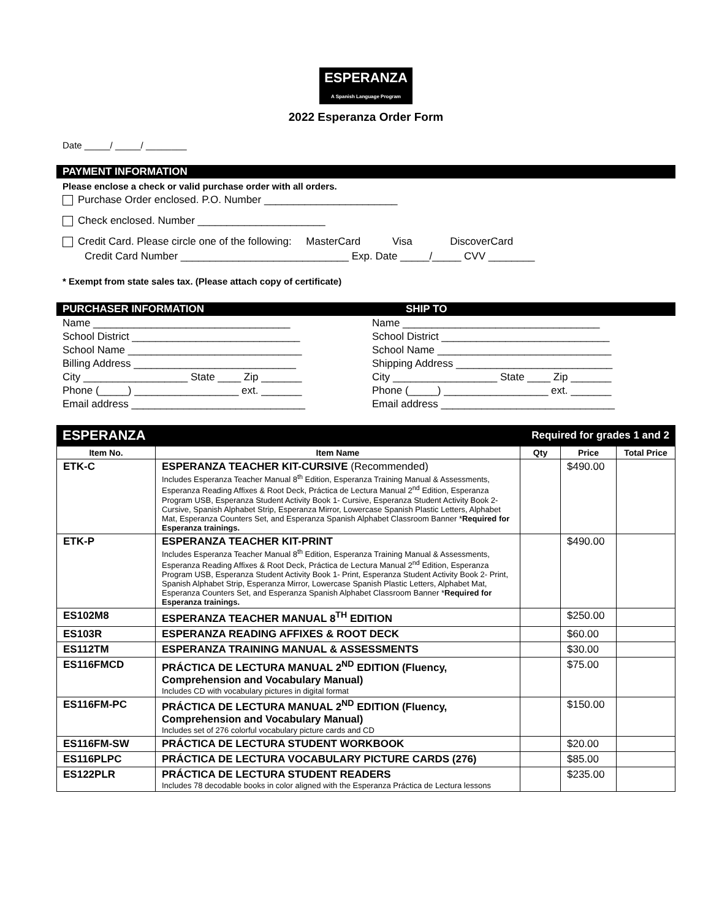ESPERANZA
A Spanish Language Program
2022 Esperanza Order Form
Date _____/ _____/ ________
PAYMENT INFORMATION
Please enclose a check or valid purchase order with all orders.
Purchase Order enclosed. P.O. Number _______________________
Check enclosed. Number ______________________
Credit Card. Please circle one of the following: MasterCard Visa DiscoverCard
Credit Card Number _____________________________ Exp. Date _____/_____ CVV ________
* Exempt from state sales tax. (Please attach copy of certificate)
PURCHASER INFORMATION SHIP TO
Name __________________________________
School District _____________________________
School Name ______________________________
Billing Address ____________________________
City __________________ State ____ Zip _______
Phone (_____) __________________ ext. _______
Email address ______________________________
Name __________________________________
School District _____________________________
School Name ______________________________
Shipping Address ___________________________
City __________________ State ____ Zip _______
Phone (_____) __________________ ext. _______
Email address ______________________________
ESPERANZA Required for grades 1 and 2
| Item No. | Item Name | Qty | Price | Total Price |
| --- | --- | --- | --- | --- |
| ETK-C | ESPERANZA TEACHER KIT-CURSIVE (Recommended) Includes Esperanza Teacher Manual 8<sup>th</sup> Edition, Esperanza Training Manual & Assessments, Esperanza Reading Affixes & Root Deck, Práctica de Lectura Manual 2<sup>nd</sup> Edition, Esperanza Program USB, Esperanza Student Activity Book 1- Cursive, Esperanza Student Activity Book 2- Cursive, Spanish Alphabet Strip, Esperanza Mirror, Lowercase Spanish Plastic Letters, Alphabet Mat, Esperanza Counters Set, and Esperanza Spanish Alphabet Classroom Banner * Required for Esperanza trainings. | | $490.00 | |
| ETK-P | ESPERANZA TEACHER KIT-PRINT Includes Esperanza Teacher Manual 8<sup>th</sup> Edition, Esperanza Training Manual & Assessments, Esperanza Reading Affixes & Root Deck, Práctica de Lectura Manual 2<sup>nd</sup> Edition, Esperanza Program USB, Esperanza Student Activity Book 1- Print, Esperanza Student Activity Book 2- Print, Spanish Alphabet Strip, Esperanza Mirror, Lowercase Spanish Plastic Letters, Alphabet Mat, Esperanza Counters Set, and Esperanza Spanish Alphabet Classroom Banner * Required for Esperanza trainings. | | $490.00 | |
| ES102M8 | ESPERANZA TEACHER MANUAL 8<sup>TH</sup> EDITION | | $250.00 | |
| ES103R | ESPERANZA READING AFFIXES & ROOT DECK | | $60.00 | |
| ES112TM | ESPERANZA TRAINING MANUAL & ASSESSMENTS | | $30.00 | |
| ES116FMCD | PRÁCTICA DE LECTURA MANUAL 2<sup>ND</sup> EDITION (Fluency, Comprehension and Vocabulary Manual) Includes CD with vocabulary pictures in digital format | | $75.00 | |
| ES116FM-PC | PRÁCTICA DE LECTURA MANUAL 2<sup>ND</sup> EDITION (Fluency, Comprehension and Vocabulary Manual) Includes set of 276 colorful vocabulary picture cards and CD | | $150.00 | |
| ES116FM-SW | PRÁCTICA DE LECTURA STUDENT WORKBOOK | | $20.00 | |
| ES116PLPC | PRÁCTICA DE LECTURA VOCABULARY PICTURE CARDS (276) | | $85.00 | |
| ES122PLR | PRÁCTICA DE LECTURA STUDENT READERS Includes 78 decodable books in color aligned with the Esperanza Práctica de Lectura lessons | | $235.00 | |